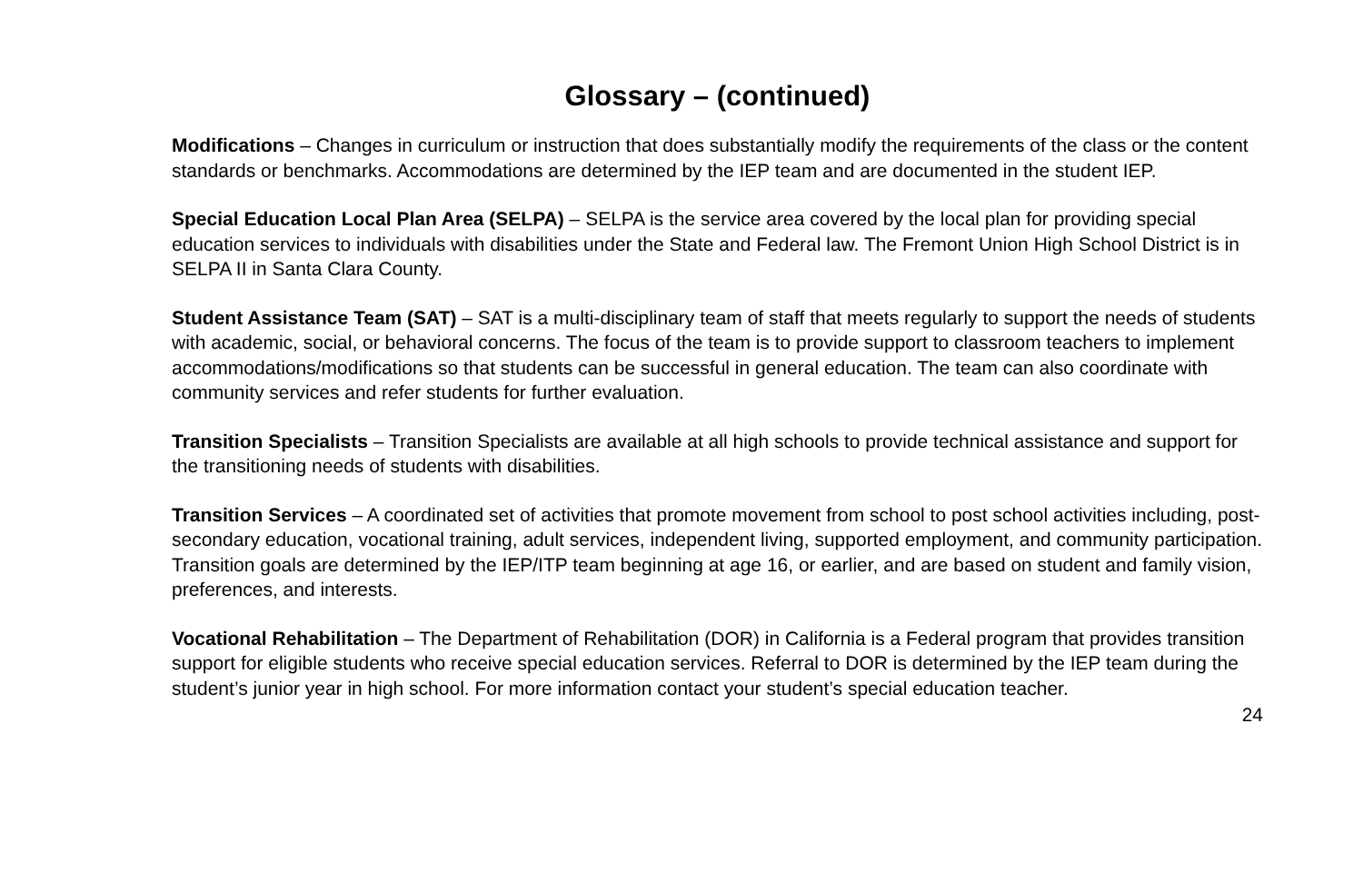Glossary – (continued)
Modifications – Changes in curriculum or instruction that does substantially modify the requirements of the class or the content standards or benchmarks. Accommodations are determined by the IEP team and are documented in the student IEP.
Special Education Local Plan Area (SELPA) – SELPA is the service area covered by the local plan for providing special education services to individuals with disabilities under the State and Federal law. The Fremont Union High School District is in SELPA II in Santa Clara County.
Student Assistance Team (SAT) – SAT is a multi-disciplinary team of staff that meets regularly to support the needs of students with academic, social, or behavioral concerns. The focus of the team is to provide support to classroom teachers to implement accommodations/modifications so that students can be successful in general education. The team can also coordinate with community services and refer students for further evaluation.
Transition Specialists – Transition Specialists are available at all high schools to provide technical assistance and support for the transitioning needs of students with disabilities.
Transition Services – A coordinated set of activities that promote movement from school to post school activities including, post-secondary education, vocational training, adult services, independent living, supported employment, and community participation. Transition goals are determined by the IEP/ITP team beginning at age 16, or earlier, and are based on student and family vision, preferences, and interests.
Vocational Rehabilitation – The Department of Rehabilitation (DOR) in California is a Federal program that provides transition support for eligible students who receive special education services. Referral to DOR is determined by the IEP team during the student’s junior year in high school. For more information contact your student’s special education teacher.
24